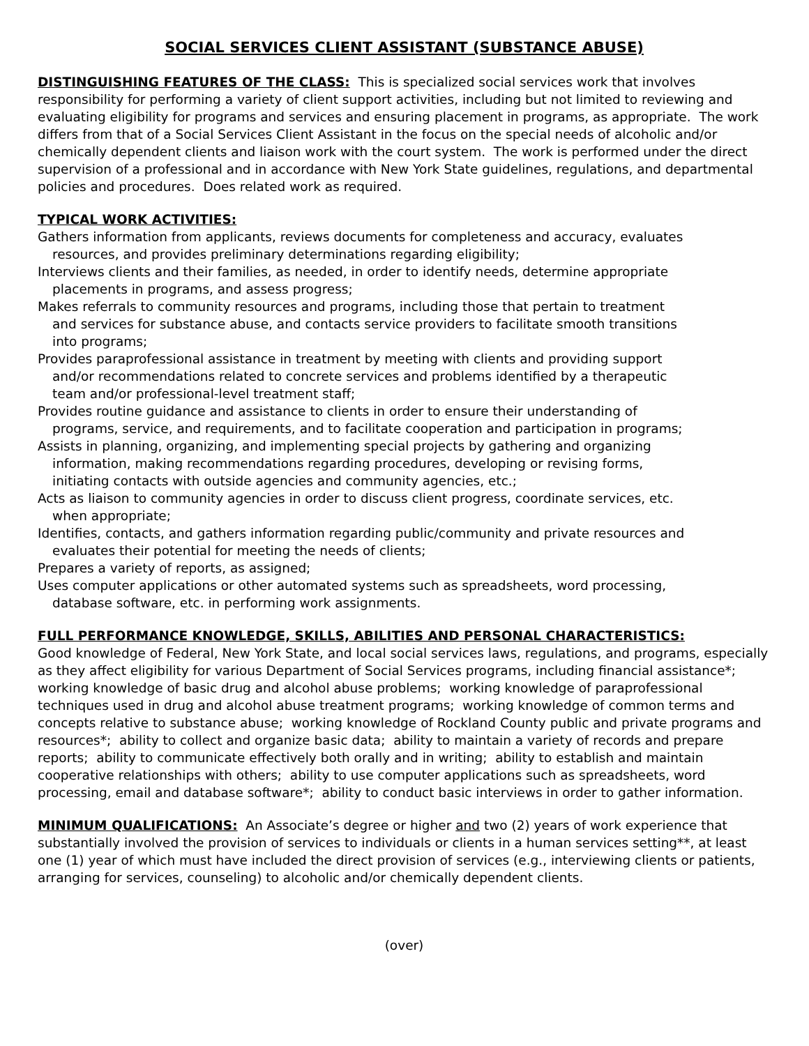SOCIAL SERVICES CLIENT ASSISTANT (SUBSTANCE ABUSE)
DISTINGUISHING FEATURES OF THE CLASS: This is specialized social services work that involves responsibility for performing a variety of client support activities, including but not limited to reviewing and evaluating eligibility for programs and services and ensuring placement in programs, as appropriate. The work differs from that of a Social Services Client Assistant in the focus on the special needs of alcoholic and/or chemically dependent clients and liaison work with the court system. The work is performed under the direct supervision of a professional and in accordance with New York State guidelines, regulations, and departmental policies and procedures. Does related work as required.
TYPICAL WORK ACTIVITIES:
Gathers information from applicants, reviews documents for completeness and accuracy, evaluates resources, and provides preliminary determinations regarding eligibility;
Interviews clients and their families, as needed, in order to identify needs, determine appropriate placements in programs, and assess progress;
Makes referrals to community resources and programs, including those that pertain to treatment and services for substance abuse, and contacts service providers to facilitate smooth transitions into programs;
Provides paraprofessional assistance in treatment by meeting with clients and providing support and/or recommendations related to concrete services and problems identified by a therapeutic team and/or professional-level treatment staff;
Provides routine guidance and assistance to clients in order to ensure their understanding of programs, service, and requirements, and to facilitate cooperation and participation in programs;
Assists in planning, organizing, and implementing special projects by gathering and organizing information, making recommendations regarding procedures, developing or revising forms, initiating contacts with outside agencies and community agencies, etc.;
Acts as liaison to community agencies in order to discuss client progress, coordinate services, etc. when appropriate;
Identifies, contacts, and gathers information regarding public/community and private resources and evaluates their potential for meeting the needs of clients;
Prepares a variety of reports, as assigned;
Uses computer applications or other automated systems such as spreadsheets, word processing, database software, etc. in performing work assignments.
FULL PERFORMANCE KNOWLEDGE, SKILLS, ABILITIES AND PERSONAL CHARACTERISTICS:
Good knowledge of Federal, New York State, and local social services laws, regulations, and programs, especially as they affect eligibility for various Department of Social Services programs, including financial assistance*; working knowledge of basic drug and alcohol abuse problems; working knowledge of paraprofessional techniques used in drug and alcohol abuse treatment programs; working knowledge of common terms and concepts relative to substance abuse; working knowledge of Rockland County public and private programs and resources*; ability to collect and organize basic data; ability to maintain a variety of records and prepare reports; ability to communicate effectively both orally and in writing; ability to establish and maintain cooperative relationships with others; ability to use computer applications such as spreadsheets, word processing, email and database software*; ability to conduct basic interviews in order to gather information.
MINIMUM QUALIFICATIONS: An Associate’s degree or higher and two (2) years of work experience that substantially involved the provision of services to individuals or clients in a human services setting**, at least one (1) year of which must have included the direct provision of services (e.g., interviewing clients or patients, arranging for services, counseling) to alcoholic and/or chemically dependent clients.
(over)